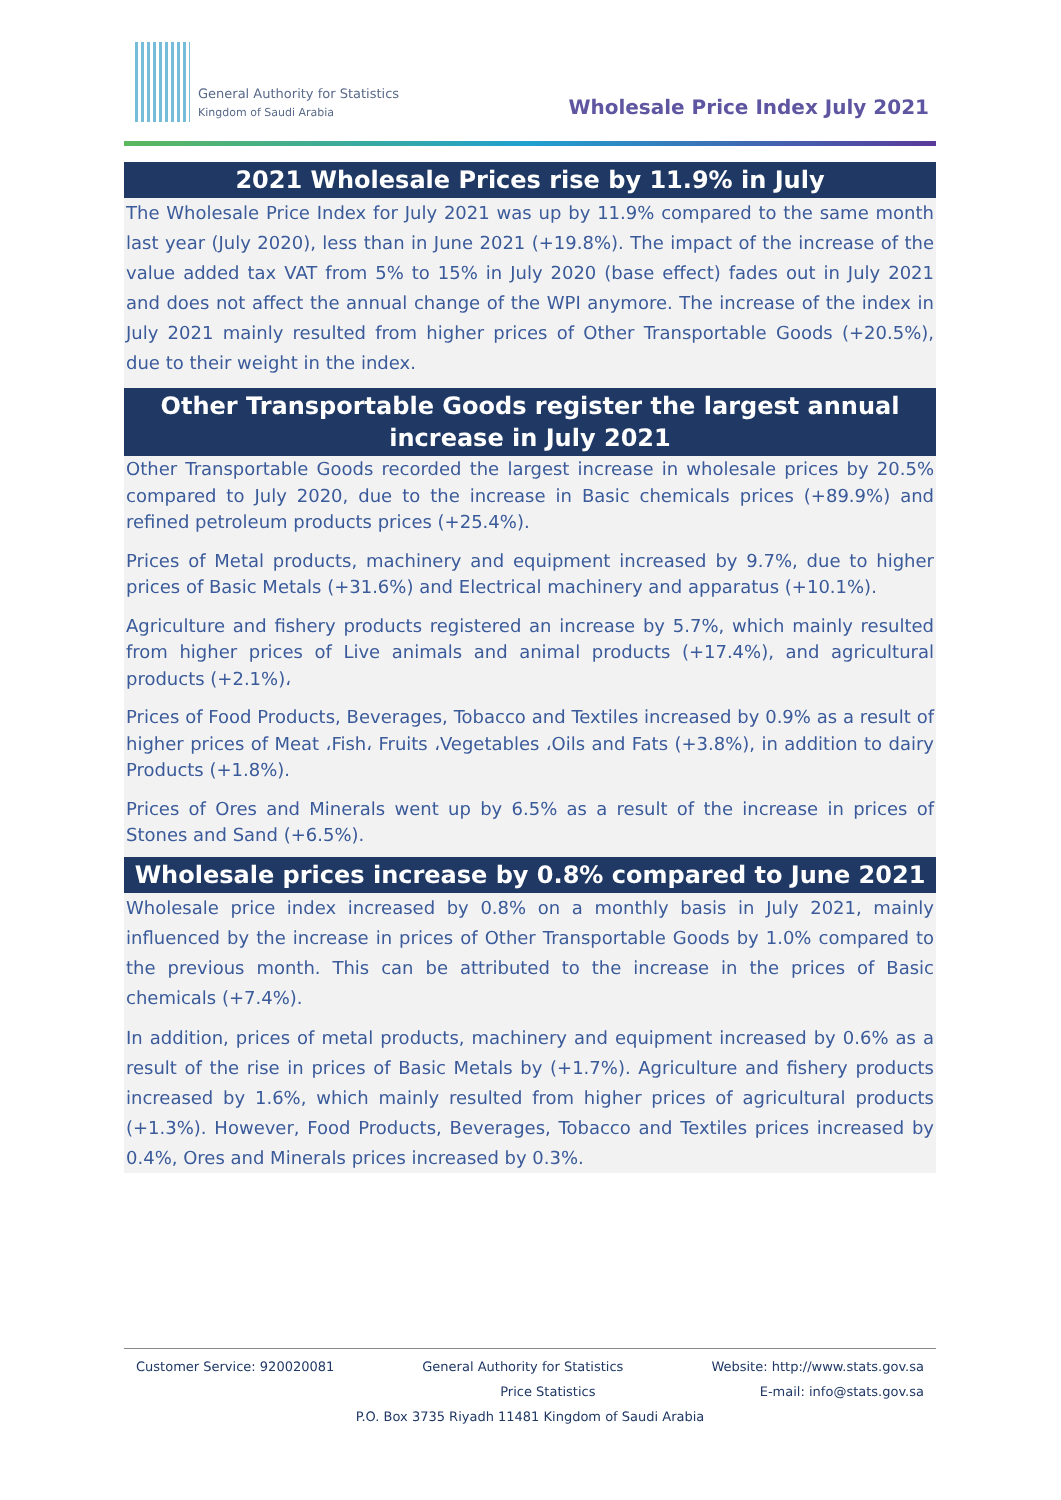General Authority for Statistics
Kingdom of Saudi Arabia
Wholesale Price Index July 2021
2021 Wholesale Prices rise by 11.9% in July
The Wholesale Price Index for July 2021 was up by 11.9% compared to the same month last year (July 2020), less than in June 2021 (+19.8%). The impact of the increase of the value added tax VAT from 5% to 15% in July 2020 (base effect) fades out in July 2021 and does not affect the annual change of the WPI anymore. The increase of the index in July 2021 mainly resulted from higher prices of Other Transportable Goods (+20.5%), due to their weight in the index.
Other Transportable Goods register the largest annual increase in July 2021
Other Transportable Goods recorded the largest increase in wholesale prices by 20.5% compared to July 2020, due to the increase in Basic chemicals prices (+89.9%) and refined petroleum products prices (+25.4%).
Prices of Metal products, machinery and equipment increased by 9.7%, due to higher prices of Basic Metals (+31.6%) and Electrical machinery and apparatus (+10.1%).
Agriculture and fishery products registered an increase by 5.7%, which mainly resulted from higher prices of Live animals and animal products (+17.4%), and agricultural products (+2.1%)،
Prices of Food Products, Beverages, Tobacco and Textiles increased by 0.9% as a result of higher prices of Meat ،Fish، Fruits ،Vegetables ،Oils and Fats (+3.8%), in addition to dairy Products (+1.8%).
Prices of Ores and Minerals went up by 6.5% as a result of the increase in prices of Stones and Sand (+6.5%).
Wholesale prices increase by 0.8% compared to June 2021
Wholesale price index increased by 0.8% on a monthly basis in July 2021, mainly influenced by the increase in prices of Other Transportable Goods by 1.0% compared to the previous month. This can be attributed to the increase in the prices of Basic chemicals (+7.4%).
In addition, prices of metal products, machinery and equipment increased by 0.6% as a result of the rise in prices of Basic Metals by (+1.7%). Agriculture and fishery products increased by 1.6%, which mainly resulted from higher prices of agricultural products (+1.3%). However, Food Products, Beverages, Tobacco and Textiles prices increased by 0.4%, Ores and Minerals prices increased by 0.3%.
Customer Service: 920020081 General Authority for Statistics Website: http://www.stats.gov.sa
Price Statistics E-mail: info@stats.gov.sa
P.O. Box 3735 Riyadh 11481 Kingdom of Saudi Arabia